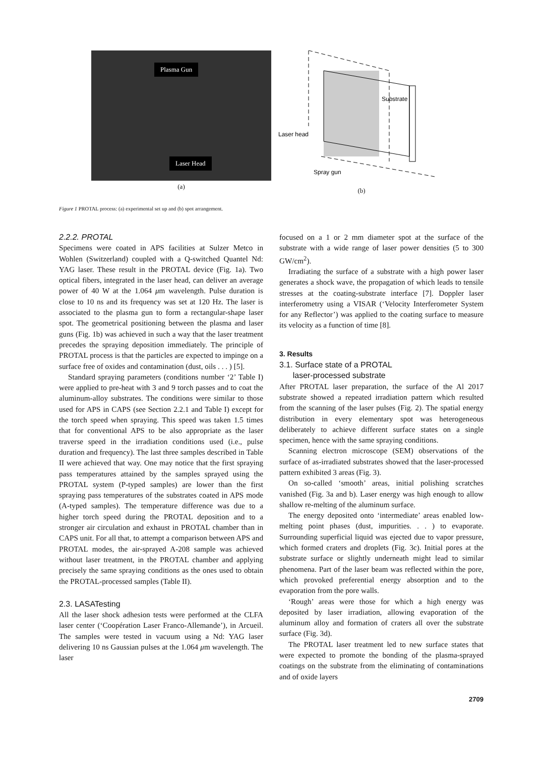Plasma Gun
Laser Head
(a)
Substrate
Laser head
Spray gun
(b)
Figure 1 PROTAL process: (a) experimental set up and (b) spot arrangement.
2.2.2. PROTAL
Specimens were coated in APS facilities at Sulzer Metco in Wohlen (Switzerland) coupled with a Q-switched Quantel Nd: YAG laser. These result in the PROTAL device (Fig. 1a). Two optical fibers, integrated in the laser head, can deliver an average power of 40 W at the 1.064 μm wavelength. Pulse duration is close to 10 ns and its frequency was set at 120 Hz. The laser is associated to the plasma gun to form a rectangular-shape laser spot. The geometrical positioning between the plasma and laser guns (Fig. 1b) was achieved in such a way that the laser treatment precedes the spraying deposition immediately. The principle of PROTAL process is that the particles are expected to impinge on a surface free of oxides and contamination (dust, oils . . . ) [5].
Standard spraying parameters (conditions number ‘2’ Table I) were applied to pre-heat with 3 and 9 torch passes and to coat the aluminum-alloy substrates. The conditions were similar to those used for APS in CAPS (see Section 2.2.1 and Table I) except for the torch speed when spraying. This speed was taken 1.5 times that for conventional APS to be also appropriate as the laser traverse speed in the irradiation conditions used (i.e., pulse duration and frequency). The last three samples described in Table II were achieved that way. One may notice that the first spraying pass temperatures attained by the samples sprayed using the PROTAL system (P-typed samples) are lower than the first spraying pass temperatures of the substrates coated in APS mode (A-typed samples). The temperature difference was due to a higher torch speed during the PROTAL deposition and to a stronger air circulation and exhaust in PROTAL chamber than in CAPS unit. For all that, to attempt a comparison between APS and PROTAL modes, the air-sprayed A-208 sample was achieved without laser treatment, in the PROTAL chamber and applying precisely the same spraying conditions as the ones used to obtain the PROTAL-processed samples (Table II).
2.3. LASATesting
All the laser shock adhesion tests were performed at the CLFA laser center (‘Coopération Laser Franco-Allemande’), in Arcueil. The samples were tested in vacuum using a Nd: YAG laser delivering 10 ns Gaussian pulses at the 1.064 μm wavelength. The laser
focused on a 1 or 2 mm diameter spot at the surface of the substrate with a wide range of laser power densities (5 to 300 GW/cm<sup>2</sup>).
Irradiating the surface of a substrate with a high power laser generates a shock wave, the propagation of which leads to tensile stresses at the coating-substrate interface [7]. Doppler laser interferometry using a VISAR (‘Velocity Interferometer System for any Reflector’) was applied to the coating surface to measure its velocity as a function of time [8].
3. Results
3.1. Surface state of a PROTAL
laser-processed substrate
After PROTAL laser preparation, the surface of the Al 2017 substrate showed a repeated irradiation pattern which resulted from the scanning of the laser pulses (Fig. 2). The spatial energy distribution in every elementary spot was heterogeneous deliberately to achieve different surface states on a single specimen, hence with the same spraying conditions.
Scanning electron microscope (SEM) observations of the surface of as-irradiated substrates showed that the laser-processed pattern exhibited 3 areas (Fig. 3).
On so-called ‘smooth’ areas, initial polishing scratches vanished (Fig. 3a and b). Laser energy was high enough to allow shallow re-melting of the aluminum surface.
The energy deposited onto ‘intermediate’ areas enabled low-melting point phases (dust, impurities. . . ) to evaporate. Surrounding superficial liquid was ejected due to vapor pressure, which formed craters and droplets (Fig. 3c). Initial pores at the substrate surface or slightly underneath might lead to similar phenomena. Part of the laser beam was reflected within the pore, which provoked preferential energy absorption and to the evaporation from the pore walls.
‘Rough’ areas were those for which a high energy was deposited by laser irradiation, allowing evaporation of the aluminum alloy and formation of craters all over the substrate surface (Fig. 3d).
The PROTAL laser treatment led to new surface states that were expected to promote the bonding of the plasma-sprayed coatings on the substrate from the eliminating of contaminations and of oxide layers
2709